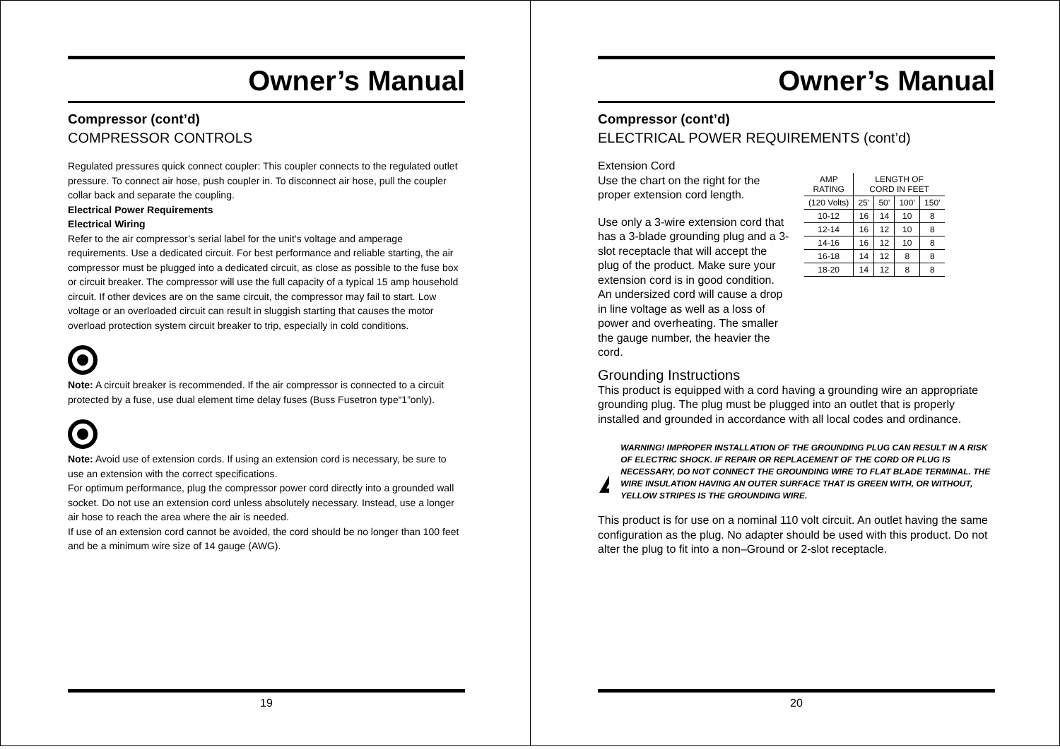Owner’s Manual
Compressor (cont’d)
COMPRESSOR CONTROLS
Regulated pressures quick connect coupler: This coupler connects to the regulated outlet pressure. To connect air hose, push coupler in. To disconnect air hose, pull the coupler collar back and separate the coupling.
Electrical Power Requirements
Electrical Wiring
Refer to the air compressor’s serial label for the unit’s voltage and amperage requirements. Use a dedicated circuit. For best performance and reliable starting, the air compressor must be plugged into a dedicated circuit, as close as possible to the fuse box or circuit breaker. The compressor will use the full capacity of a typical 15 amp household circuit. If other devices are on the same circuit, the compressor may fail to start. Low voltage or an overloaded circuit can result in sluggish starting that causes the motor overload protection system circuit breaker to trip, especially in cold conditions.
Note: A circuit breaker is recommended. If the air compressor is connected to a circuit protected by a fuse, use dual element time delay fuses (Buss Fusetron type“1”only).
Note: Avoid use of extension cords. If using an extension cord is necessary, be sure to use an extension with the correct specifications.
For optimum performance, plug the compressor power cord directly into a grounded wall socket. Do not use an extension cord unless absolutely necessary. Instead, use a longer air hose to reach the area where the air is needed.
If use of an extension cord cannot be avoided, the cord should be no longer than 100 feet and be a minimum wire size of 14 gauge (AWG).
19
Owner’s Manual
Compressor (cont’d)
ELECTRICAL POWER REQUIREMENTS (cont’d)
Extension Cord
Use the chart on the right for the proper extension cord length.
Use only a 3-wire extension cord that has a 3-blade grounding plug and a 3-slot receptacle that will accept the plug of the product. Make sure your extension cord is in good condition. An undersized cord will cause a drop in line voltage as well as a loss of power and overheating. The smaller the gauge number, the heavier the cord.
| AMP RATING | LENGTH OF CORD IN FEET | | | |
| (120 Volts) | 25’ | 50’ | 100’ | 150’ |
| 10-12 | 16 | 14 | 10 | 8 |
| 12-14 | 16 | 12 | 10 | 8 |
| 14-16 | 16 | 12 | 10 | 8 |
| 16-18 | 14 | 12 | 8 | 8 |
| 18-20 | 14 | 12 | 8 | 8 |
Grounding Instructions
This product is equipped with a cord having a grounding wire an appropriate grounding plug. The plug must be plugged into an outlet that is properly installed and grounded in accordance with all local codes and ordinance.
WARNING! IMPROPER INSTALLATION OF THE GROUNDING PLUG CAN RESULT IN A RISK OF ELECTRIC SHOCK. IF REPAIR OR REPLACEMENT OF THE CORD OR PLUG IS NECESSARY, DO NOT CONNECT THE GROUNDING WIRE TO FLAT BLADE TERMINAL. THE WIRE INSULATION HAVING AN OUTER SURFACE THAT IS GREEN WITH, OR WITHOUT, YELLOW STRIPES IS THE GROUNDING WIRE.
This product is for use on a nominal 110 volt circuit. An outlet having the same configuration as the plug. No adapter should be used with this product. Do not alter the plug to fit into a non–Ground or 2-slot receptacle.
20